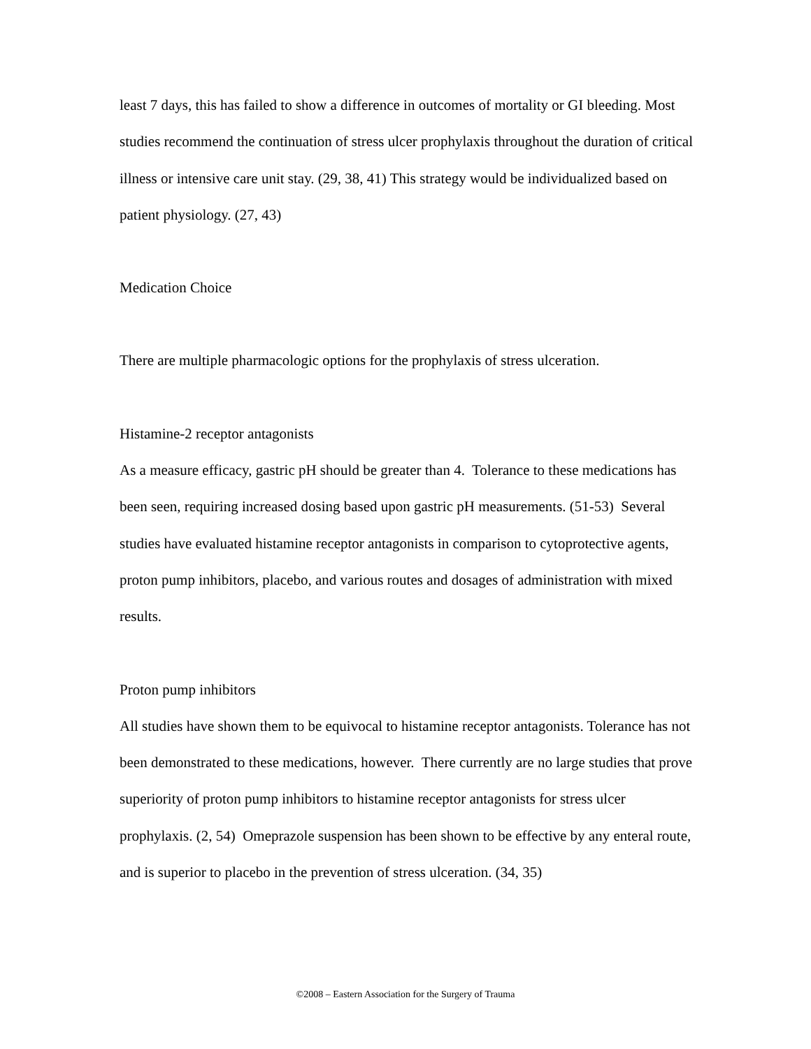least 7 days, this has failed to show a difference in outcomes of mortality or GI bleeding. Most studies recommend the continuation of stress ulcer prophylaxis throughout the duration of critical illness or intensive care unit stay. (29, 38, 41) This strategy would be individualized based on patient physiology. (27, 43)
Medication Choice
There are multiple pharmacologic options for the prophylaxis of stress ulceration.
Histamine-2 receptor antagonists
As a measure efficacy, gastric pH should be greater than 4. Tolerance to these medications has been seen, requiring increased dosing based upon gastric pH measurements. (51-53) Several studies have evaluated histamine receptor antagonists in comparison to cytoprotective agents, proton pump inhibitors, placebo, and various routes and dosages of administration with mixed results.
Proton pump inhibitors
All studies have shown them to be equivocal to histamine receptor antagonists. Tolerance has not been demonstrated to these medications, however. There currently are no large studies that prove superiority of proton pump inhibitors to histamine receptor antagonists for stress ulcer prophylaxis. (2, 54) Omeprazole suspension has been shown to be effective by any enteral route, and is superior to placebo in the prevention of stress ulceration. (34, 35)
©2008 – Eastern Association for the Surgery of Trauma